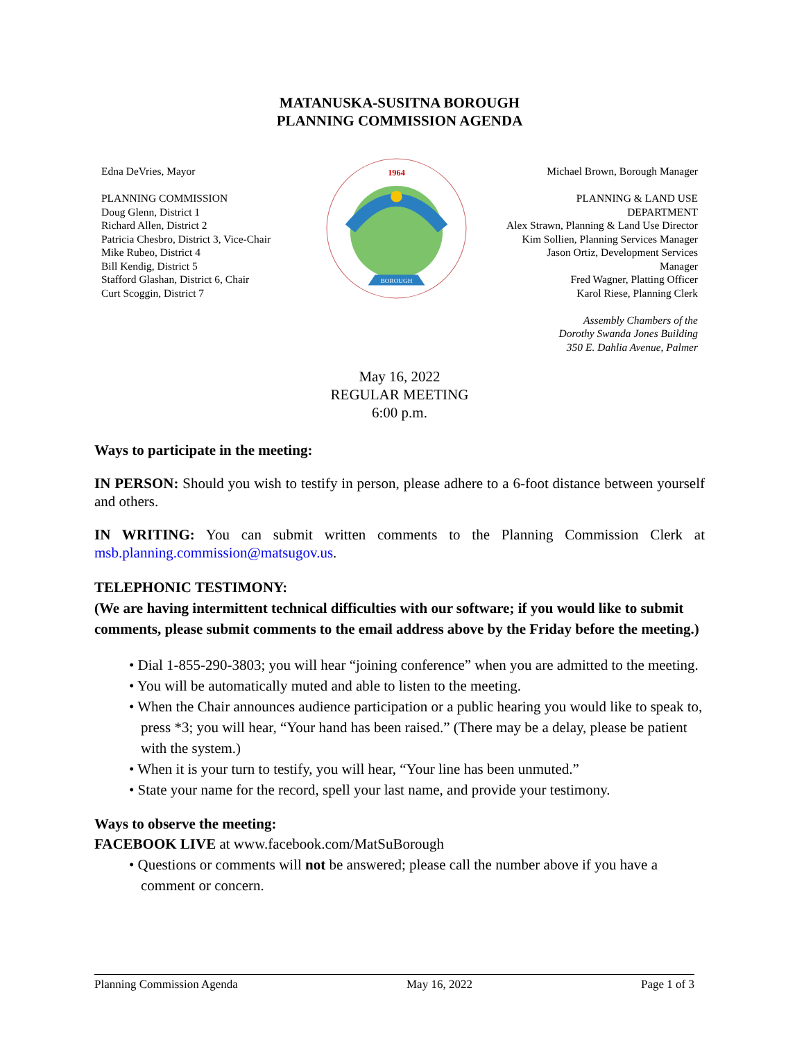MATANUSKA-SUSITNA BOROUGH
PLANNING COMMISSION AGENDA
Edna DeVries, Mayor
PLANNING COMMISSION
Doug Glenn, District 1
Richard Allen, District 2
Patricia Chesbro, District 3, Vice-Chair
Mike Rubeo, District 4
Bill Kendig, District 5
Stafford Glashan, District 6, Chair
Curt Scoggin, District 7
1964
BOROUGH
Michael Brown, Borough Manager
PLANNING & LAND USE
DEPARTMENT
Alex Strawn, Planning & Land Use Director
Kim Sollien, Planning Services Manager
Jason Ortiz, Development Services
Manager
Fred Wagner, Platting Officer
Karol Riese, Planning Clerk
Assembly Chambers of the
Dorothy Swanda Jones Building
350 E. Dahlia Avenue, Palmer
May 16, 2022
REGULAR MEETING
6:00 p.m.
Ways to participate in the meeting:
IN PERSON: Should you wish to testify in person, please adhere to a 6-foot distance between yourself and others.
IN WRITING: You can submit written comments to the Planning Commission Clerk at msb.planning.commission@matsugov.us.
TELEPHONIC TESTIMONY:
(We are having intermittent technical difficulties with our software; if you would like to submit comments, please submit comments to the email address above by the Friday before the meeting.)
• Dial 1-855-290-3803; you will hear “joining conference” when you are admitted to the meeting.
• You will be automatically muted and able to listen to the meeting.
• When the Chair announces audience participation or a public hearing you would like to speak to, press *3; you will hear, “Your hand has been raised.” (There may be a delay, please be patient with the system.)
• When it is your turn to testify, you will hear, “Your line has been unmuted.”
• State your name for the record, spell your last name, and provide your testimony.
Ways to observe the meeting:
FACEBOOK LIVE at www.facebook.com/MatSuBorough
• Questions or comments will not be answered; please call the number above if you have a comment or concern.
Planning Commission Agenda May 16, 2022 Page 1 of 3